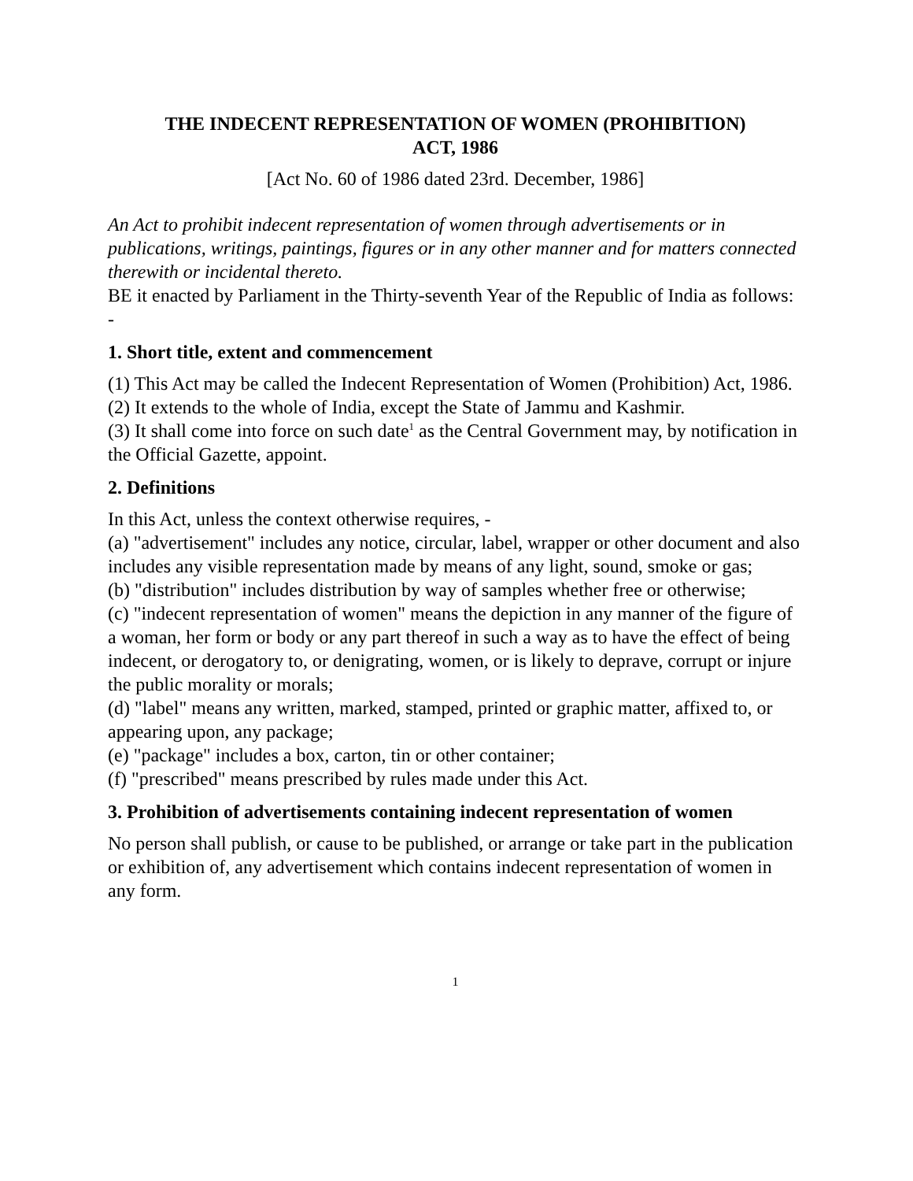THE INDECENT REPRESENTATION OF WOMEN (PROHIBITION)
ACT, 1986
[Act No. 60 of 1986 dated 23rd. December, 1986]
An Act to prohibit indecent representation of women through advertisements or in publications, writings, paintings, figures or in any other manner and for matters connected therewith or incidental thereto.
BE it enacted by Parliament in the Thirty-seventh Year of the Republic of India as follows: -
1. Short title, extent and commencement
(1) This Act may be called the Indecent Representation of Women (Prohibition) Act, 1986.
(2) It extends to the whole of India, except the State of Jammu and Kashmir.
(3) It shall come into force on such date<sup>1</sup> as the Central Government may, by notification in the Official Gazette, appoint.
2. Definitions
In this Act, unless the context otherwise requires, -
(a) "advertisement" includes any notice, circular, label, wrapper or other document and also includes any visible representation made by means of any light, sound, smoke or gas;
(b) "distribution" includes distribution by way of samples whether free or otherwise;
(c) "indecent representation of women" means the depiction in any manner of the figure of a woman, her form or body or any part thereof in such a way as to have the effect of being indecent, or derogatory to, or denigrating, women, or is likely to deprave, corrupt or injure the public morality or morals;
(d) "label" means any written, marked, stamped, printed or graphic matter, affixed to, or appearing upon, any package;
(e) "package" includes a box, carton, tin or other container;
(f) "prescribed" means prescribed by rules made under this Act.
3. Prohibition of advertisements containing indecent representation of women
No person shall publish, or cause to be published, or arrange or take part in the publication or exhibition of, any advertisement which contains indecent representation of women in any form.
1